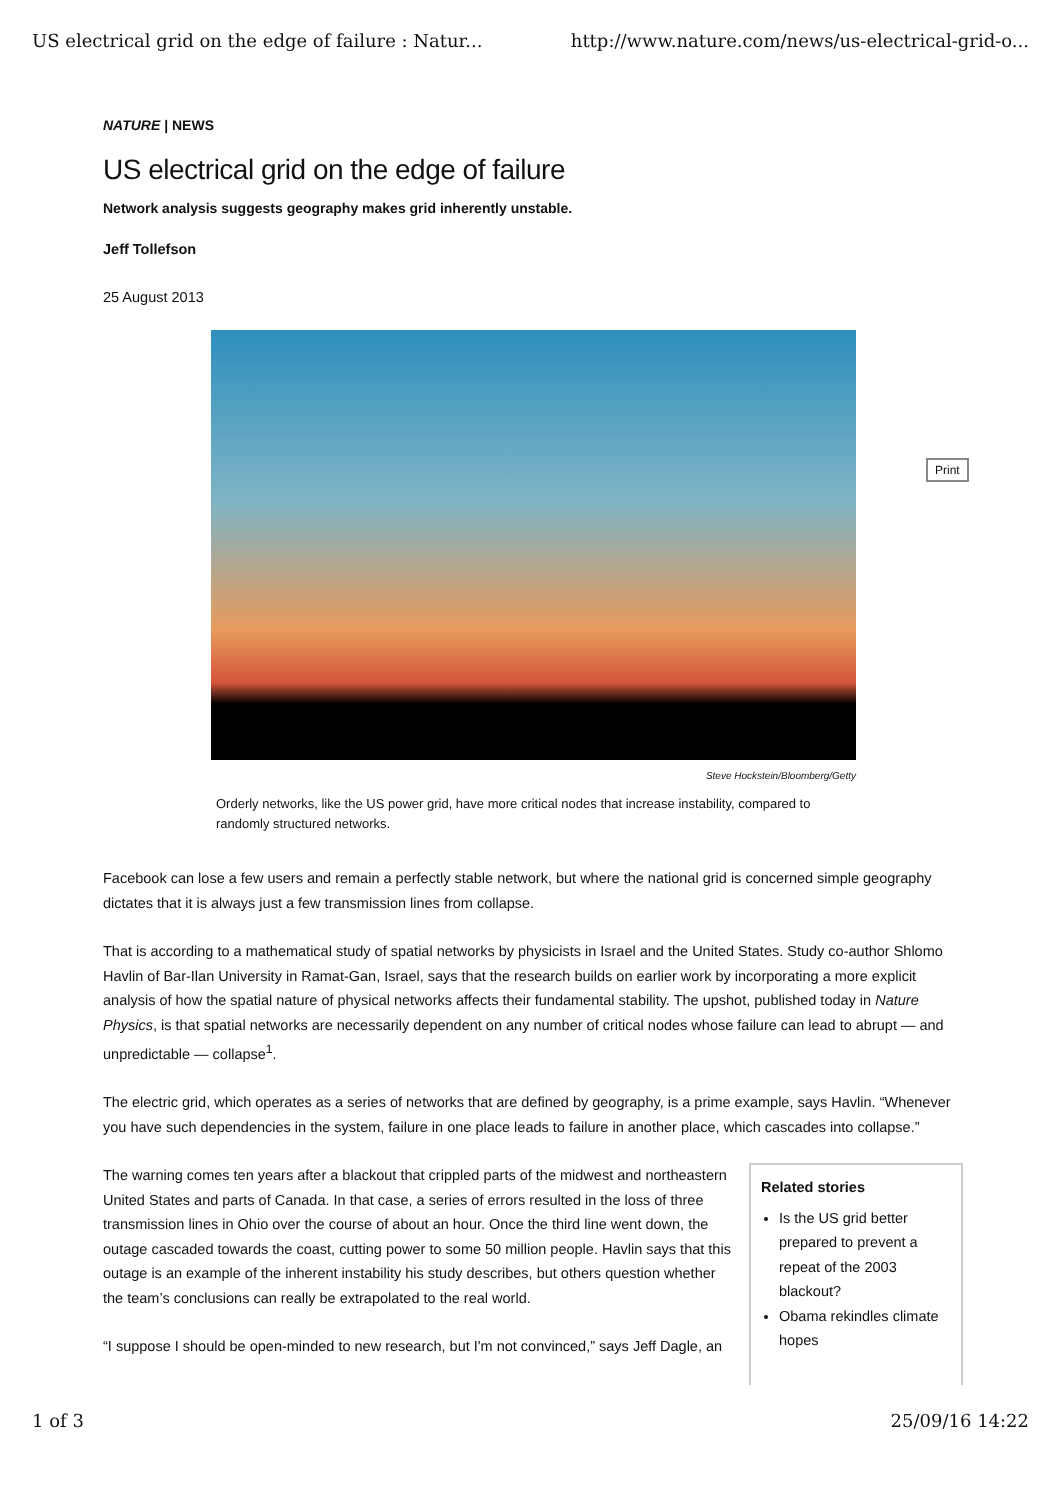US electrical grid on the edge of failure : Natur... http://www.nature.com/news/us-electrical-grid-o...
NATURE | NEWS
US electrical grid on the edge of failure
Network analysis suggests geography makes grid inherently unstable.
Jeff Tollefson
25 August 2013
Steve Hockstein/Bloomberg/Getty
Orderly networks, like the US power grid, have more critical nodes that increase instability, compared to randomly structured networks.
Facebook can lose a few users and remain a perfectly stable network, but where the national grid is concerned simple geography dictates that it is always just a few transmission lines from collapse.
That is according to a mathematical study of spatial networks by physicists in Israel and the United States. Study co-author Shlomo Havlin of Bar-Ilan University in Ramat-Gan, Israel, says that the research builds on earlier work by incorporating a more explicit analysis of how the spatial nature of physical networks affects their fundamental stability. The upshot, published today in Nature Physics, is that spatial networks are necessarily dependent on any number of critical nodes whose failure can lead to abrupt — and unpredictable — collapse<sup>1</sup>.
The electric grid, which operates as a series of networks that are defined by geography, is a prime example, says Havlin. “Whenever you have such dependencies in the system, failure in one place leads to failure in another place, which cascades into collapse.”
The warning comes ten years after a blackout that crippled parts of the midwest and northeastern United States and parts of Canada. In that case, a series of errors resulted in the loss of three transmission lines in Ohio over the course of about an hour. Once the third line went down, the outage cascaded towards the coast, cutting power to some 50 million people. Havlin says that this outage is an example of the inherent instability his study describes, but others question whether the team’s conclusions can really be extrapolated to the real world.
“I suppose I should be open-minded to new research, but I'm not convinced,” says Jeff Dagle, an
Related stories
Is the US grid better prepared to prevent a repeat of the 2003 blackout?
Obama rekindles climate hopes
Print
1 of 3 25/09/16 14:22